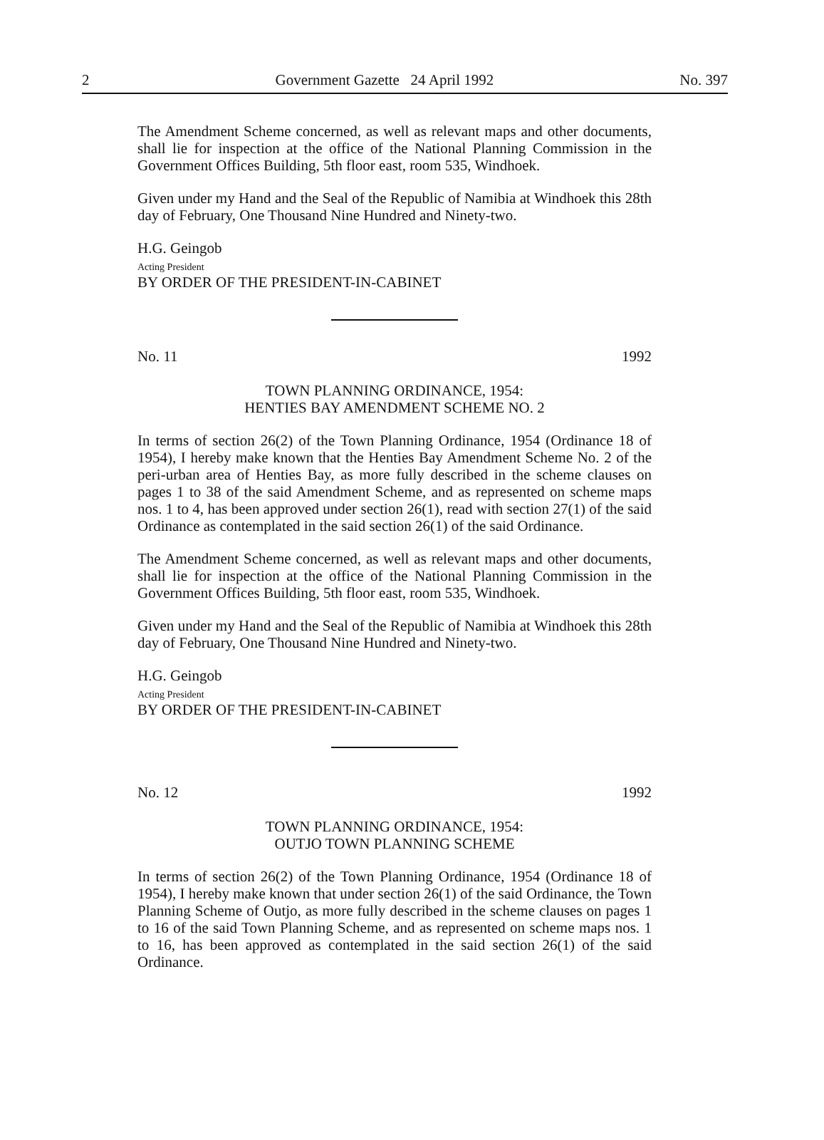2 Government Gazette 24 April 1992 No. 397
The Amendment Scheme concerned, as well as relevant maps and other documents, shall lie for inspection at the office of the National Planning Commission in the Government Offices Building, 5th floor east, room 535, Windhoek.
Given under my Hand and the Seal of the Republic of Namibia at Windhoek this 28th day of February, One Thousand Nine Hundred and Ninety-two.
H.G. Geingob
Acting President
BY ORDER OF THE PRESIDENT-IN-CABINET
No. 11 1992
TOWN PLANNING ORDINANCE, 1954:
HENTIES BAY AMENDMENT SCHEME NO. 2
In terms of section 26(2) of the Town Planning Ordinance, 1954 (Ordinance 18 of 1954), I hereby make known that the Henties Bay Amendment Scheme No. 2 of the peri-urban area of Henties Bay, as more fully described in the scheme clauses on pages 1 to 38 of the said Amendment Scheme, and as represented on scheme maps nos. 1 to 4, has been approved under section 26(1), read with section 27(1) of the said Ordinance as contemplated in the said section 26(1) of the said Ordinance.
The Amendment Scheme concerned, as well as relevant maps and other documents, shall lie for inspection at the office of the National Planning Commission in the Government Offices Building, 5th floor east, room 535, Windhoek.
Given under my Hand and the Seal of the Republic of Namibia at Windhoek this 28th day of February, One Thousand Nine Hundred and Ninety-two.
H.G. Geingob
Acting President
BY ORDER OF THE PRESIDENT-IN-CABINET
No. 12 1992
TOWN PLANNING ORDINANCE, 1954:
OUTJO TOWN PLANNING SCHEME
In terms of section 26(2) of the Town Planning Ordinance, 1954 (Ordinance 18 of 1954), I hereby make known that under section 26(1) of the said Ordinance, the Town Planning Scheme of Outjo, as more fully described in the scheme clauses on pages 1 to 16 of the said Town Planning Scheme, and as represented on scheme maps nos. 1 to 16, has been approved as contemplated in the said section 26(1) of the said Ordinance.